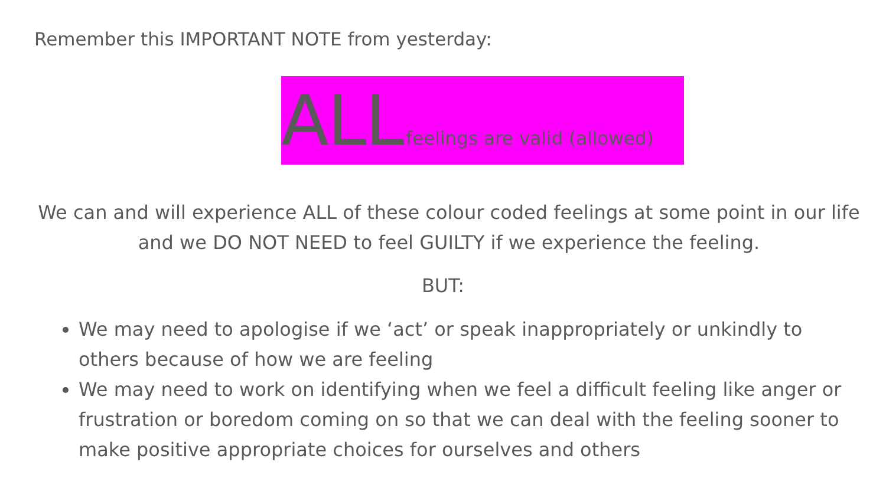Remember this IMPORTANT NOTE from yesterday:
ALL feelings are valid (allowed)
We can and will experience ALL of these colour coded feelings at some point in our life and we DO NOT NEED to feel GUILTY if we experience the feeling.
BUT:
We may need to apologise if we ‘act’ or speak inappropriately or unkindly to others because of how we are feeling
We may need to work on identifying when we feel a difficult feeling like anger or frustration or boredom coming on so that we can deal with the feeling sooner to make positive appropriate choices for ourselves and others